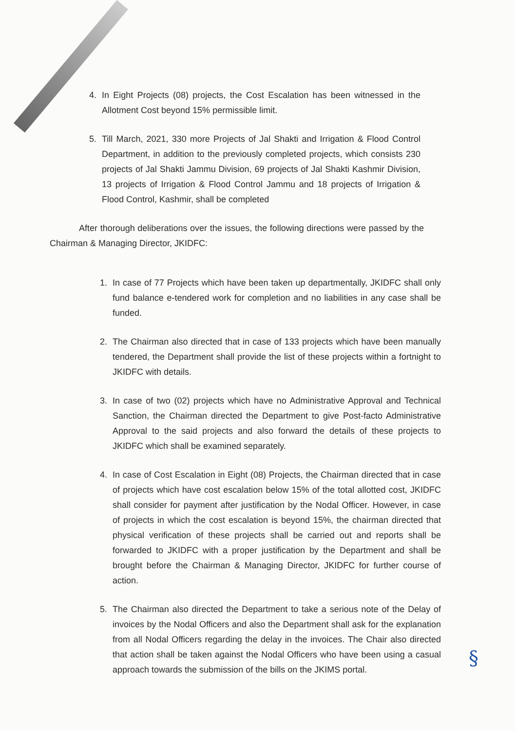4. In Eight Projects (08) projects, the Cost Escalation has been witnessed in the Allotment Cost beyond 15% permissible limit.
5. Till March, 2021, 330 more Projects of Jal Shakti and Irrigation & Flood Control Department, in addition to the previously completed projects, which consists 230 projects of Jal Shakti Jammu Division, 69 projects of Jal Shakti Kashmir Division, 13 projects of Irrigation & Flood Control Jammu and 18 projects of Irrigation & Flood Control, Kashmir, shall be completed
After thorough deliberations over the issues, the following directions were passed by the Chairman & Managing Director, JKIDFC:
1. In case of 77 Projects which have been taken up departmentally, JKIDFC shall only fund balance e-tendered work for completion and no liabilities in any case shall be funded.
2. The Chairman also directed that in case of 133 projects which have been manually tendered, the Department shall provide the list of these projects within a fortnight to JKIDFC with details.
3. In case of two (02) projects which have no Administrative Approval and Technical Sanction, the Chairman directed the Department to give Post-facto Administrative Approval to the said projects and also forward the details of these projects to JKIDFC which shall be examined separately.
4. In case of Cost Escalation in Eight (08) Projects, the Chairman directed that in case of projects which have cost escalation below 15% of the total allotted cost, JKIDFC shall consider for payment after justification by the Nodal Officer. However, in case of projects in which the cost escalation is beyond 15%, the chairman directed that physical verification of these projects shall be carried out and reports shall be forwarded to JKIDFC with a proper justification by the Department and shall be brought before the Chairman & Managing Director, JKIDFC for further course of action.
5. The Chairman also directed the Department to take a serious note of the Delay of invoices by the Nodal Officers and also the Department shall ask for the explanation from all Nodal Officers regarding the delay in the invoices. The Chair also directed that action shall be taken against the Nodal Officers who have been using a casual approach towards the submission of the bills on the JKIMS portal.
§